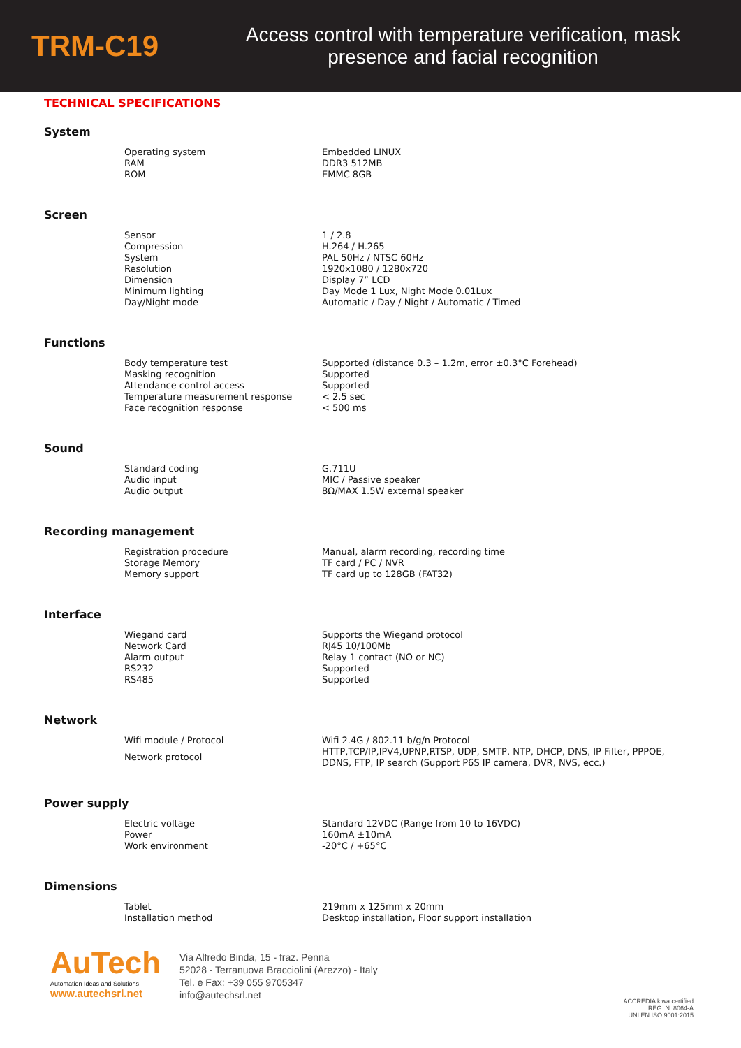TRM-C19
Access control with temperature verification, mask presence and facial recognition
TECHNICAL SPECIFICATIONS
System
| Operating system | Embedded LINUX |
| RAM | DDR3 512MB |
| ROM | EMMC 8GB |
Screen
| Sensor | 1 / 2.8 |
| Compression | H.264 / H.265 |
| System | PAL 50Hz / NTSC 60Hz |
| Resolution | 1920x1080 / 1280x720 |
| Dimension | Display 7” LCD |
| Minimum lighting | Day Mode 1 Lux, Night Mode 0.01Lux |
| Day/Night mode | Automatic / Day / Night / Automatic / Timed |
Functions
| Body temperature test | Supported (distance 0.3 – 1.2m, error ±0.3°C Forehead) |
| Masking recognition | Supported |
| Attendance control access | Supported |
| Temperature measurement response | < 2.5 sec |
| Face recognition response | < 500 ms |
Sound
| Standard coding | G.711U |
| Audio input | MIC / Passive speaker |
| Audio output | 8Ω/MAX 1.5W external speaker |
Recording management
| Registration procedure | Manual, alarm recording, recording time |
| Storage Memory | TF card / PC / NVR |
| Memory support | TF card up to 128GB (FAT32) |
Interface
| Wiegand card | Supports the Wiegand protocol |
| Network Card | RJ45 10/100Mb |
| Alarm output | Relay 1 contact (NO or NC) |
| RS232 | Supported |
| RS485 | Supported |
Network
| Wifi module / Protocol | Wifi 2.4G / 802.11 b/g/n Protocol |
| Network protocol | HTTP,TCP/IP,IPV4,UPNP,RTSP, UDP, SMTP, NTP, DHCP, DNS, IP Filter, PPPOE, DDNS, FTP, IP search (Support P6S IP camera, DVR, NVS, ecc.) |
Power supply
| Electric voltage | Standard 12VDC (Range from 10 to 16VDC) |
| Power | 160mA ±10mA |
| Work environment | -20°C / +65°C |
Dimensions
| Tablet | 219mm x 125mm x 20mm |
| Installation method | Desktop installation, Floor support installation |
AuTech
Automation Ideas and Solutions
www.autechsrl.net
Via Alfredo Binda, 15 - fraz. Penna
52028 - Terranuova Bracciolini (Arezzo) - Italy
Tel. e Fax: +39 055 9705347
info@autechsrl.net
ACCREDIA kiwa certified
REG. N. 8064-A
UNI EN ISO 9001:2015